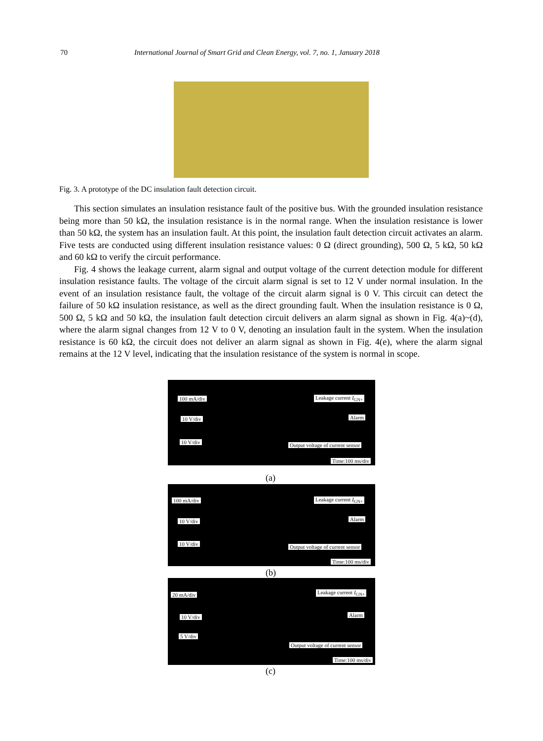70 International Journal of Smart Grid and Clean Energy, vol. 7, no. 1, January 2018
Fig. 3. A prototype of the DC insulation fault detection circuit.
This section simulates an insulation resistance fault of the positive bus. With the grounded insulation resistance being more than 50 kΩ, the insulation resistance is in the normal range. When the insulation resistance is lower than 50 kΩ, the system has an insulation fault. At this point, the insulation fault detection circuit activates an alarm. Five tests are conducted using different insulation resistance values: 0 Ω (direct grounding), 500 Ω, 5 kΩ, 50 kΩ and 60 kΩ to verify the circuit performance.
Fig. 4 shows the leakage current, alarm signal and output voltage of the current detection module for different insulation resistance faults. The voltage of the circuit alarm signal is set to 12 V under normal insulation. In the event of an insulation resistance fault, the voltage of the circuit alarm signal is 0 V. This circuit can detect the failure of 50 kΩ insulation resistance, as well as the direct grounding fault. When the insulation resistance is 0 Ω, 500 Ω, 5 kΩ and 50 kΩ, the insulation fault detection circuit delivers an alarm signal as shown in Fig. 4(a)~(d), where the alarm signal changes from 12 V to 0 V, denoting an insulation fault in the system. When the insulation resistance is 60 kΩ, the circuit does not deliver an alarm signal as shown in Fig. 4(e), where the alarm signal remains at the 12 V level, indicating that the insulation resistance of the system is normal in scope.
100 mA/div Leakage current I<sub>GN+</sub>
10 V/div Alarm
10 V/div Output voltage of current sensor
Time:100 ms/div
(a)
100 mA/div Leakage current I<sub>GN+</sub>
10 V/div Alarm
10 V/div Output voltage of current sensor
Time:100 ms/div
(b)
20 mA/div Leakage current I<sub>GN+</sub>
10 V/div Alarm
5 V/div
Output voltage of current sensor
Time:100 ms/div
(c)